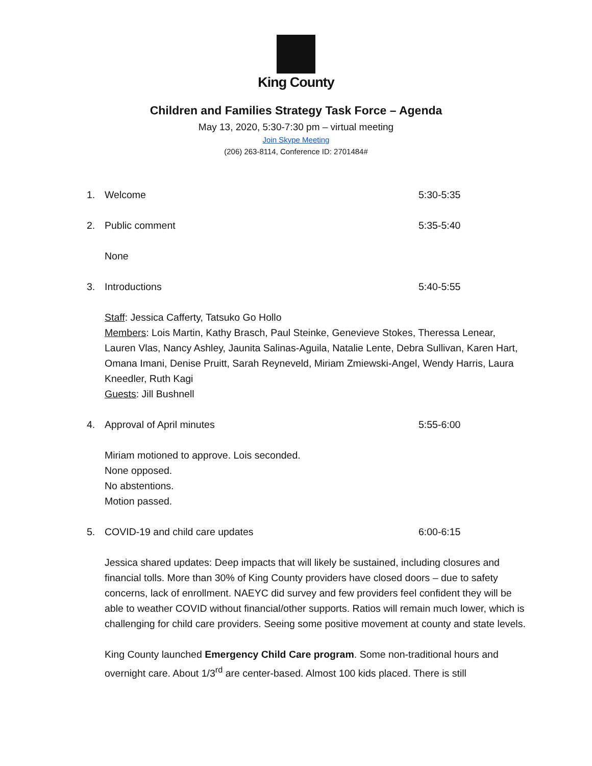King County
Children and Families Strategy Task Force – Agenda
May 13, 2020, 5:30-7:30 pm – virtual meeting
Join Skype Meeting
(206) 263-8114, Conference ID: 2701484#
1. Welcome 5:30-5:35
2. Public comment 5:35-5:40
None
3. Introductions 5:40-5:55
Staff: Jessica Cafferty, Tatsuko Go Hollo
Members: Lois Martin, Kathy Brasch, Paul Steinke, Genevieve Stokes, Theressa Lenear, Lauren Vlas, Nancy Ashley, Jaunita Salinas-Aguila, Natalie Lente, Debra Sullivan, Karen Hart, Omana Imani, Denise Pruitt, Sarah Reyneveld, Miriam Zmiewski-Angel, Wendy Harris, Laura Kneedler, Ruth Kagi
Guests: Jill Bushnell
4. Approval of April minutes 5:55-6:00
Miriam motioned to approve. Lois seconded.
None opposed.
No abstentions.
Motion passed.
5. COVID-19 and child care updates 6:00-6:15
Jessica shared updates: Deep impacts that will likely be sustained, including closures and financial tolls. More than 30% of King County providers have closed doors – due to safety concerns, lack of enrollment. NAEYC did survey and few providers feel confident they will be able to weather COVID without financial/other supports. Ratios will remain much lower, which is challenging for child care providers. Seeing some positive movement at county and state levels.
King County launched Emergency Child Care program. Some non-traditional hours and overnight care. About 1/3<sup>rd</sup> are center-based. Almost 100 kids placed. There is still